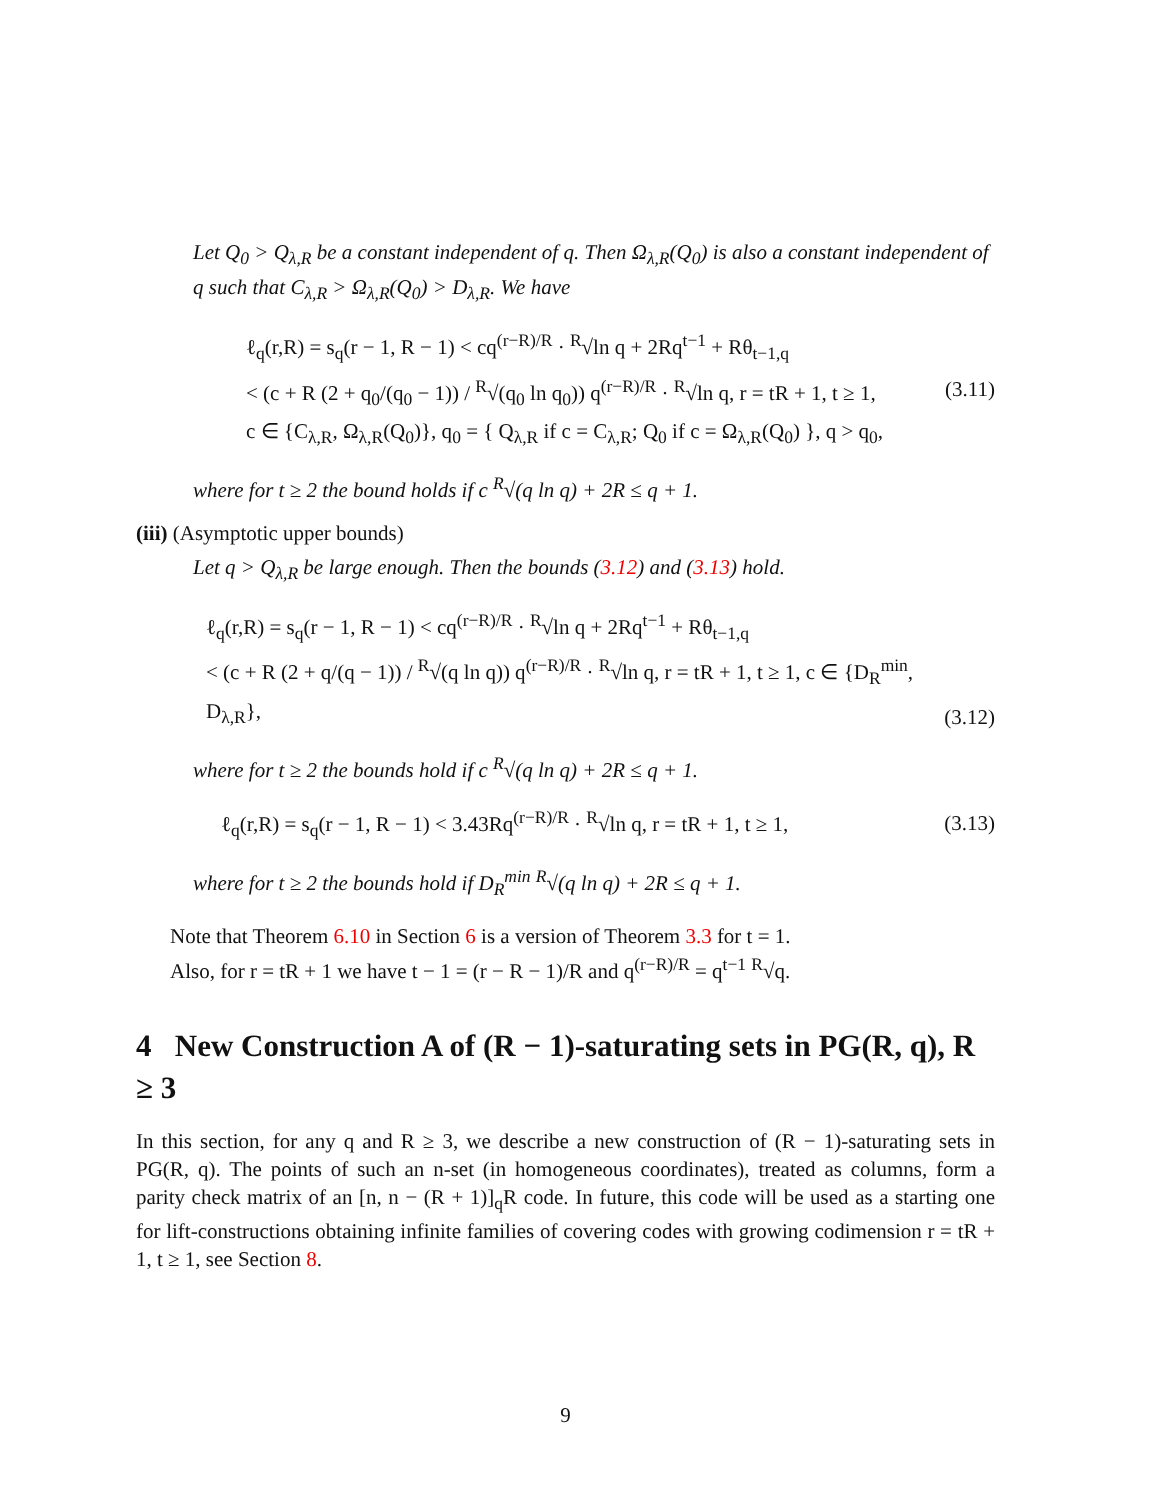Let Q<sub>0</sub> > Q<sub>λ,R</sub> be a constant independent of q. Then Ω<sub>λ,R</sub>(Q<sub>0</sub>) is also a constant independent of q such that C<sub>λ,R</sub> > Ω<sub>λ,R</sub>(Q<sub>0</sub>) > D<sub>λ,R</sub>. We have
ℓ<sub>q</sub>(r,R) = s<sub>q</sub>(r − 1, R − 1) < cq<sup>(r−R)/R</sup> · <sup>R</sup>√ln q + 2Rq<sup>t−1</sup> + Rθ<sub>t−1,q</sub>
< (c + R (2 + q<sub>0</sub>/(q<sub>0</sub> − 1)) / <sup>R</sup>√(q<sub>0</sub> ln q<sub>0</sub>)) q<sup>(r−R)/R</sup> · <sup>R</sup>√ln q, r = tR + 1, t ≥ 1,
c ∈ {C<sub>λ,R</sub>, Ω<sub>λ,R</sub>(Q<sub>0</sub>)}, q<sub>0</sub> = { Q<sub>λ,R</sub> if c = C<sub>λ,R</sub>; Q<sub>0</sub> if c = Ω<sub>λ,R</sub>(Q<sub>0</sub>) }, q > q<sub>0</sub>,
(3.11)
where for t ≥ 2 the bound holds if c <sup>R</sup>√(q ln q) + 2R ≤ q + 1.
(iii) (Asymptotic upper bounds)
Let q > Q<sub>λ,R</sub> be large enough. Then the bounds (3.12) and (3.13) hold.
ℓ<sub>q</sub>(r,R) = s<sub>q</sub>(r − 1, R − 1) < cq<sup>(r−R)/R</sup> · <sup>R</sup>√ln q + 2Rq<sup>t−1</sup> + Rθ<sub>t−1,q</sub>
< (c + R (2 + q/(q − 1)) / <sup>R</sup>√(q ln q)) q<sup>(r−R)/R</sup> · <sup>R</sup>√ln q, r = tR + 1, t ≥ 1, c ∈ {D<sub>R</sub><sup>min</sup>, D<sub>λ,R</sub>},
(3.12)
where for t ≥ 2 the bounds hold if c <sup>R</sup>√(q ln q) + 2R ≤ q + 1.
ℓ<sub>q</sub>(r,R) = s<sub>q</sub>(r − 1, R − 1) < 3.43Rq<sup>(r−R)/R</sup> · <sup>R</sup>√ln q, r = tR + 1, t ≥ 1,
(3.13)
where for t ≥ 2 the bounds hold if D<sub>R</sub><sup>min</sup> <sup>R</sup>√(q ln q) + 2R ≤ q + 1.
Note that Theorem 6.10 in Section 6 is a version of Theorem 3.3 for t = 1.
Also, for r = tR + 1 we have t − 1 = (r − R − 1)/R and q<sup>(r−R)/R</sup> = q<sup>t−1</sup> <sup>R</sup>√q.
4 New Construction A of (R − 1)-saturating sets in PG(R, q), R ≥ 3
In this section, for any q and R ≥ 3, we describe a new construction of (R − 1)-saturating sets in PG(R, q). The points of such an n-set (in homogeneous coordinates), treated as columns, form a parity check matrix of an [n, n − (R + 1)]<sub>q</sub>R code. In future, this code will be used as a starting one for lift-constructions obtaining infinite families of covering codes with growing codimension r = tR + 1, t ≥ 1, see Section 8.
9